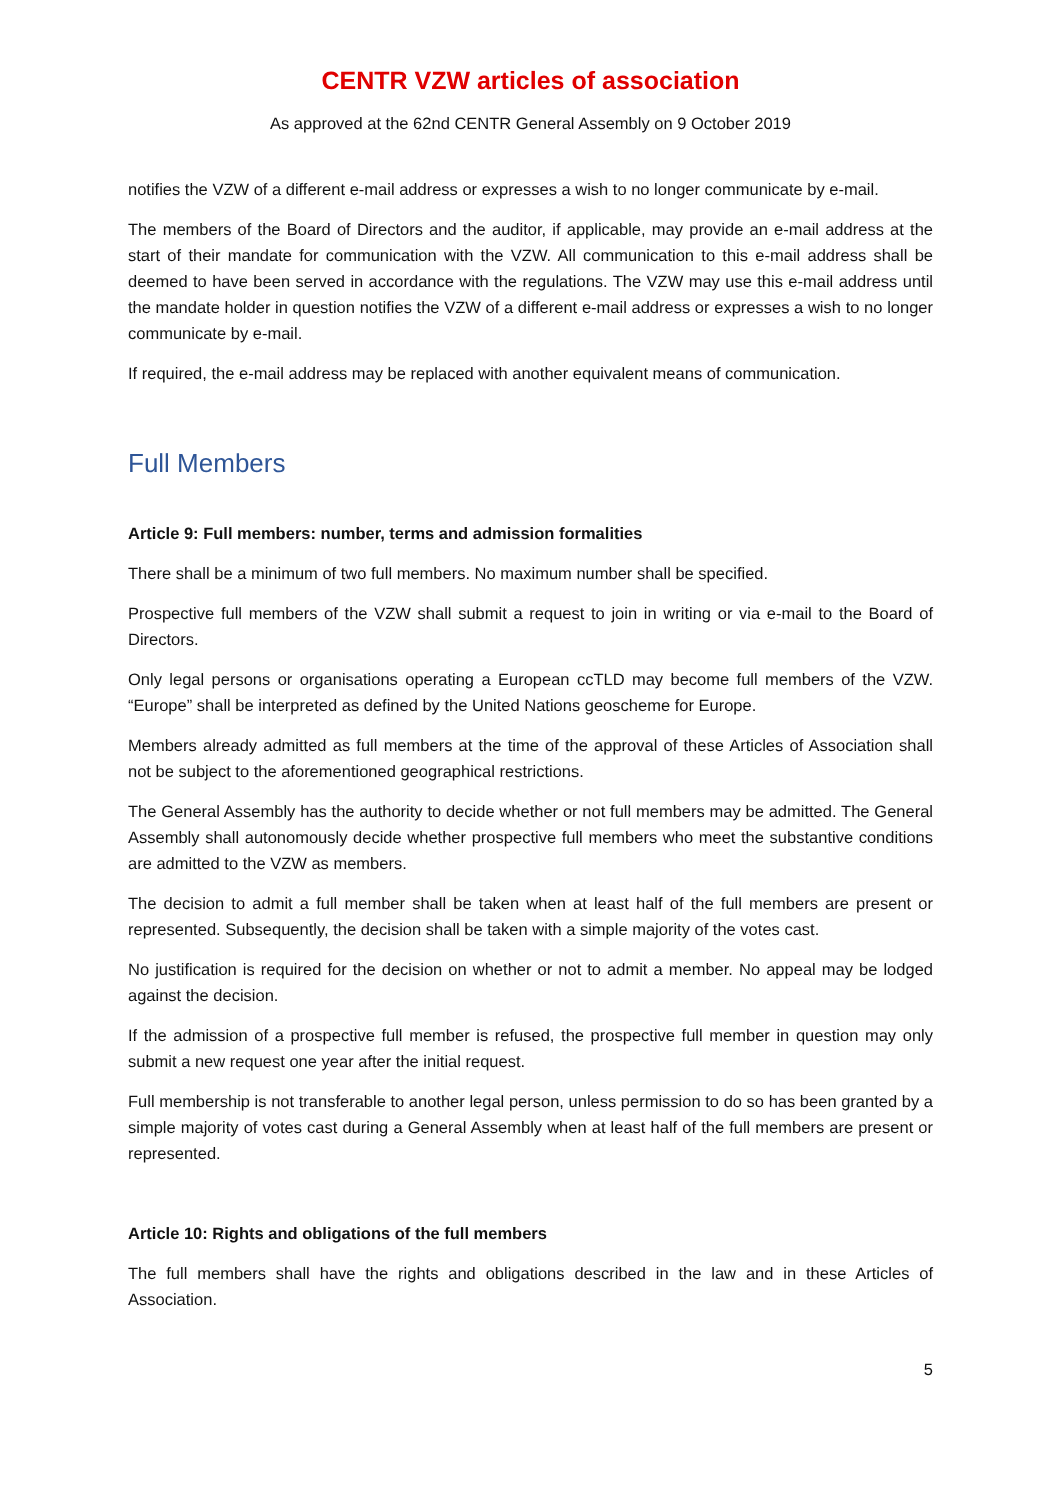CENTR VZW articles of association
As approved at the 62nd CENTR General Assembly on 9 October 2019
notifies the VZW of a different e-mail address or expresses a wish to no longer communicate by e-mail.
The members of the Board of Directors and the auditor, if applicable, may provide an e-mail address at the start of their mandate for communication with the VZW. All communication to this e-mail address shall be deemed to have been served in accordance with the regulations. The VZW may use this e-mail address until the mandate holder in question notifies the VZW of a different e-mail address or expresses a wish to no longer communicate by e-mail.
If required, the e-mail address may be replaced with another equivalent means of communication.
Full Members
Article 9: Full members: number, terms and admission formalities
There shall be a minimum of two full members. No maximum number shall be specified.
Prospective full members of the VZW shall submit a request to join in writing or via e-mail to the Board of Directors.
Only legal persons or organisations operating a European ccTLD may become full members of the VZW. “Europe” shall be interpreted as defined by the United Nations geoscheme for Europe.
Members already admitted as full members at the time of the approval of these Articles of Association shall not be subject to the aforementioned geographical restrictions.
The General Assembly has the authority to decide whether or not full members may be admitted. The General Assembly shall autonomously decide whether prospective full members who meet the substantive conditions are admitted to the VZW as members.
The decision to admit a full member shall be taken when at least half of the full members are present or represented. Subsequently, the decision shall be taken with a simple majority of the votes cast.
No justification is required for the decision on whether or not to admit a member. No appeal may be lodged against the decision.
If the admission of a prospective full member is refused, the prospective full member in question may only submit a new request one year after the initial request.
Full membership is not transferable to another legal person, unless permission to do so has been granted by a simple majority of votes cast during a General Assembly when at least half of the full members are present or represented.
Article 10: Rights and obligations of the full members
The full members shall have the rights and obligations described in the law and in these Articles of Association.
5